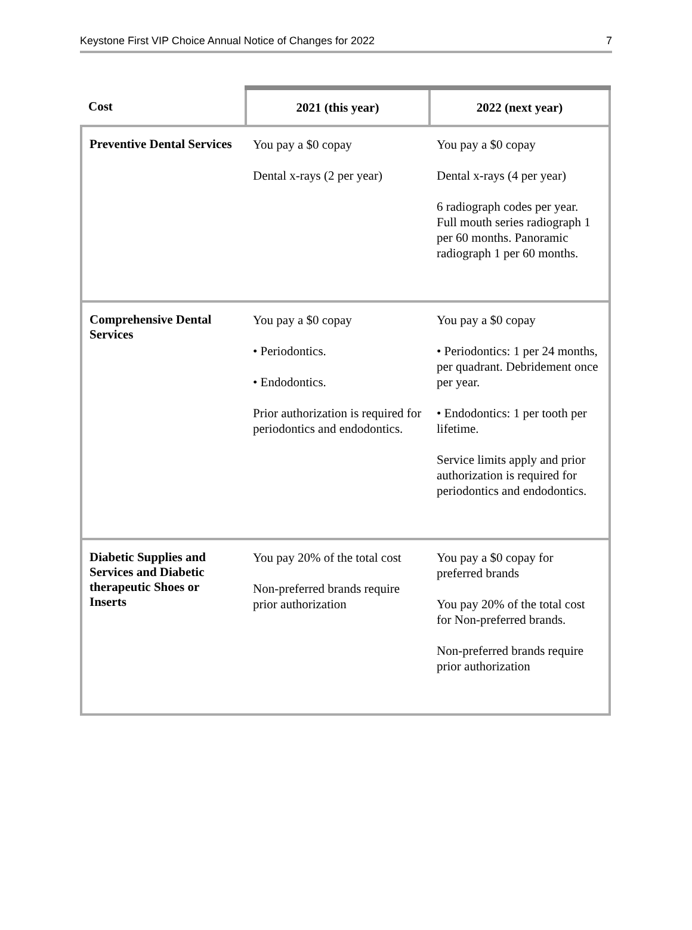Keystone First VIP Choice Annual Notice of Changes for 2022 7
| Cost | 2021 (this year) | 2022 (next year) |
| --- | --- | --- |
| Preventive Dental Services | You pay a $0 copay Dental x-rays (2 per year) | You pay a $0 copay Dental x-rays (4 per year) 6 radiograph codes per year. Full mouth series radiograph 1 per 60 months. Panoramic radiograph 1 per 60 months. |
| Comprehensive Dental Services | You pay a $0 copay • Periodontics. • Endodontics. Prior authorization is required for periodontics and endodontics. | You pay a $0 copay • Periodontics: 1 per 24 months, per quadrant. Debridement once per year. • Endodontics: 1 per tooth per lifetime. Service limits apply and prior authorization is required for periodontics and endodontics. |
| Diabetic Supplies and Services and Diabetic therapeutic Shoes or Inserts | You pay 20% of the total cost Non-preferred brands require prior authorization | You pay a $0 copay for preferred brands You pay 20% of the total cost for Non-preferred brands. Non-preferred brands require prior authorization |